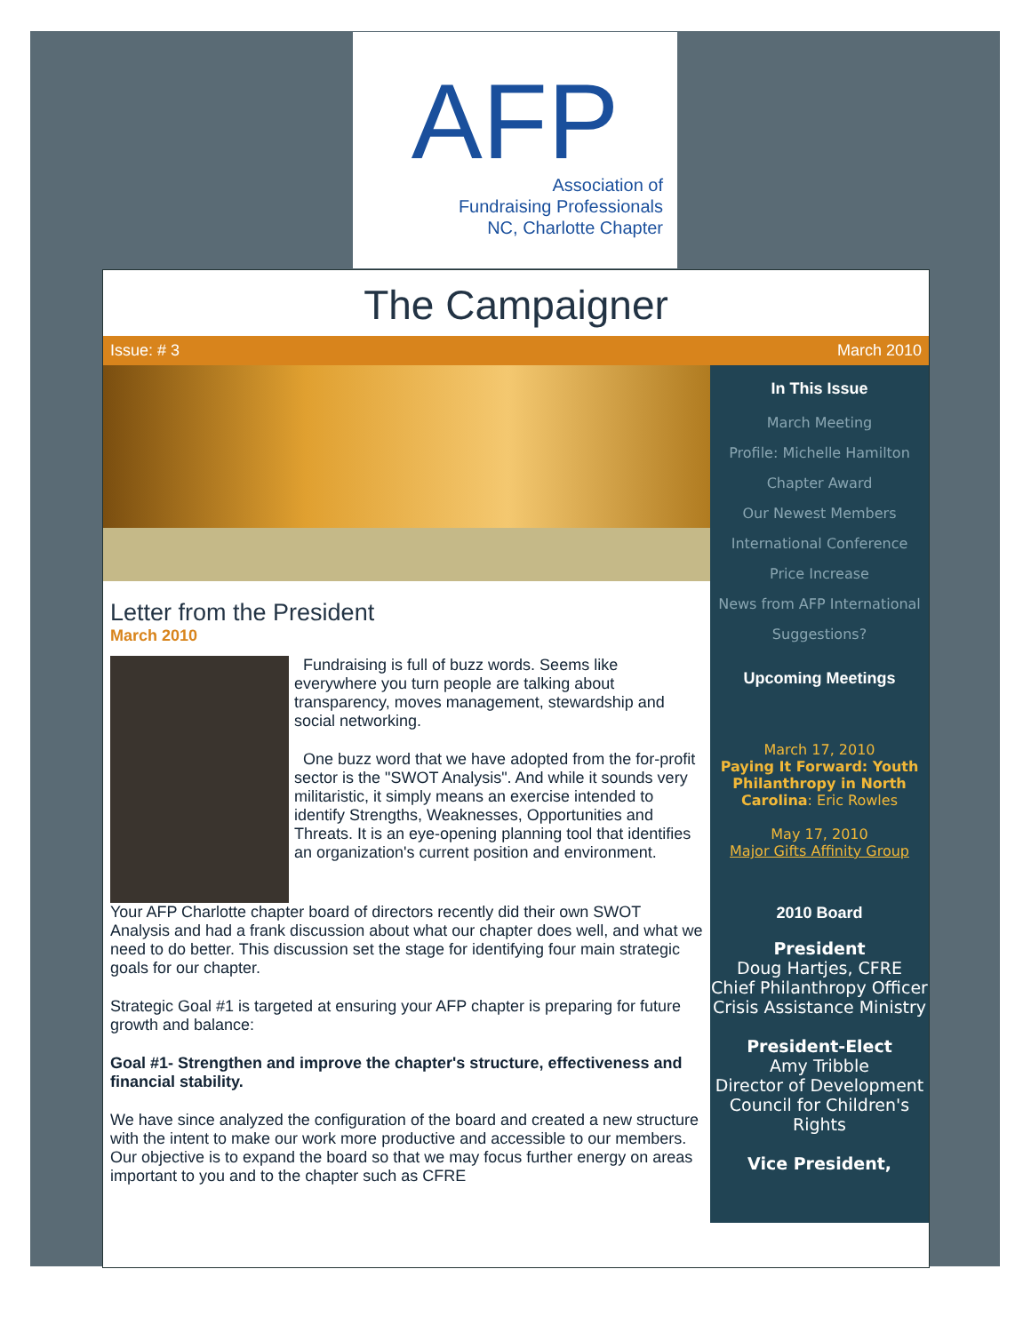AFP
Association of
Fundraising Professionals
NC, Charlotte Chapter
The Campaigner
Issue: # 3 March 2010
Letter from the President
March 2010
Fundraising is full of buzz words. Seems like everywhere you turn people are talking about transparency, moves management, stewardship and social networking.
One buzz word that we have adopted from the for-profit sector is the "SWOT Analysis". And while it sounds very militaristic, it simply means an exercise intended to identify Strengths, Weaknesses, Opportunities and Threats. It is an eye-opening planning tool that identifies an organization's current position and environment.
Your AFP Charlotte chapter board of directors recently did their own SWOT Analysis and had a frank discussion about what our chapter does well, and what we need to do better. This discussion set the stage for identifying four main strategic goals for our chapter.
Strategic Goal #1 is targeted at ensuring your AFP chapter is preparing for future growth and balance:
Goal #1- Strengthen and improve the chapter's structure, effectiveness and financial stability.
We have since analyzed the configuration of the board and created a new structure with the intent to make our work more productive and accessible to our members. Our objective is to expand the board so that we may focus further energy on areas important to you and to the chapter such as CFRE
In This Issue
March Meeting
Profile: Michelle Hamilton
Chapter Award
Our Newest Members
International Conference
Price Increase
News from AFP International
Suggestions?
Upcoming Meetings
March 17, 2010
Paying It Forward: Youth Philanthropy in North Carolina: Eric Rowles
May 17, 2010
Major Gifts Affinity Group
2010 Board
President
Doug Hartjes, CFRE
Chief Philanthropy Officer
Crisis Assistance Ministry
President-Elect
Amy Tribble
Director of Development
Council for Children's Rights
Vice President,